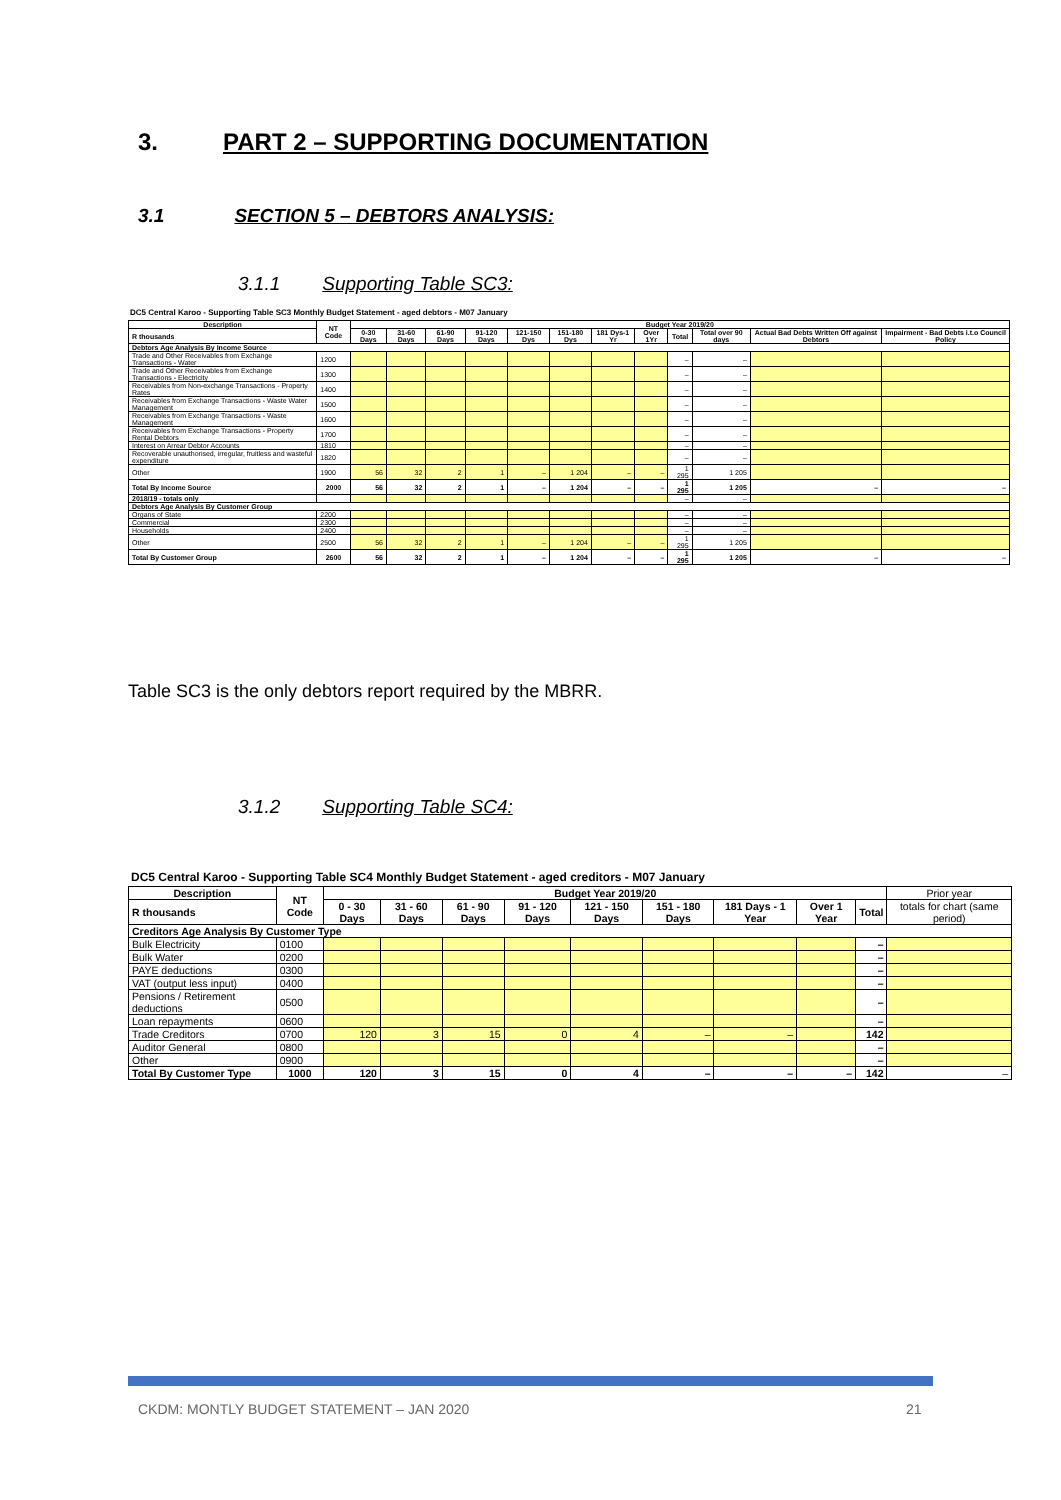3. PART 2 – SUPPORTING DOCUMENTATION
3.1 SECTION 5 – DEBTORS ANALYSIS:
3.1.1 Supporting Table SC3:
DC5 Central Karoo - Supporting Table SC3 Monthly Budget Statement - aged debtors - M07 January
| Description | NT Code | Budget Year 2019/20 | | | | | | | | | | | |
| --- | --- | --- | --- | --- | --- | --- | --- | --- | --- | --- | --- | --- | --- |
| R thousands | | 0-30 Days | 31-60 Days | 61-90 Days | 91-120 Days | 121-150 Dys | 151-180 Dys | 181 Dys-1 Yr | Over 1Yr | Total | Total over 90 days | Actual Bad Debts Written Off against Debtors | Impairment - Bad Debts i.t.o Council Policy |
| Debtors Age Analysis By Income Source | | | | | | | | | | | | | |
| Trade and Other Receivables from Exchange Transactions - Water | 1200 | | | | | | | | | – | – | | |
| Trade and Other Receivables from Exchange Transactions - Electricity | 1300 | | | | | | | | | – | – | | |
| Receivables from Non-exchange Transactions - Property Rates | 1400 | | | | | | | | | – | – | | |
| Receivables from Exchange Transactions - Waste Water Management | 1500 | | | | | | | | | – | – | | |
| Receivables from Exchange Transactions - Waste Management | 1600 | | | | | | | | | – | – | | |
| Receivables from Exchange Transactions - Property Rental Debtors | 1700 | | | | | | | | | – | – | | |
| Interest on Arrear Debtor Accounts | 1810 | | | | | | | | | – | – | | |
| Recoverable unauthorised, irregular, fruitless and wasteful expenditure | 1820 | | | | | | | | | – | – | | |
| Other | 1900 | 56 | 32 | 2 | 1 | – | 1 204 | – | – | 1 295 | 1 205 | | |
| Total By Income Source | 2000 | 56 | 32 | 2 | 1 | – | 1 204 | – | – | 1 295 | 1 205 | – | – |
| 2018/19 - totals only | | | | | | | | | | – | – | | |
| Debtors Age Analysis By Customer Group | | | | | | | | | | | | | |
| Organs of State | 2200 | | | | | | | | | – | – | | |
| Commercial | 2300 | | | | | | | | | – | – | | |
| Households | 2400 | | | | | | | | | – | – | | |
| Other | 2500 | 56 | 32 | 2 | 1 | – | 1 204 | – | – | 1 295 | 1 205 | | |
| Total By Customer Group | 2600 | 56 | 32 | 2 | 1 | – | 1 204 | – | – | 1 295 | 1 205 | – | – |
Table SC3 is the only debtors report required by the MBRR.
3.1.2 Supporting Table SC4:
DC5 Central Karoo - Supporting Table SC4 Monthly Budget Statement - aged creditors - M07 January
| Description | NT Code | Budget Year 2019/20 | | | | | | | | | Prior year |
| --- | --- | --- | --- | --- | --- | --- | --- | --- | --- | --- | --- |
| R thousands | | 0 - 30 Days | 31 - 60 Days | 61 - 90 Days | 91 - 120 Days | 121 - 150 Days | 151 - 180 Days | 181 Days - 1 Year | Over 1 Year | Total | totals for chart (same period) |
| Creditors Age Analysis By Customer Type | | | | | | | | | | | |
| Bulk Electricity | 0100 | | | | | | | | | – | |
| Bulk Water | 0200 | | | | | | | | | – | |
| PAYE deductions | 0300 | | | | | | | | | – | |
| VAT (output less input) | 0400 | | | | | | | | | – | |
| Pensions / Retirement deductions | 0500 | | | | | | | | | – | |
| Loan repayments | 0600 | | | | | | | | | – | |
| Trade Creditors | 0700 | 120 | 3 | 15 | 0 | 4 | – | – | | 142 | |
| Auditor General | 0800 | | | | | | | | | – | |
| Other | 0900 | | | | | | | | | – | |
| Total By Customer Type | 1000 | 120 | 3 | 15 | 0 | 4 | – | – | – | 142 | – |
CKDM: MONTLY BUDGET STATEMENT – JAN 2020
21